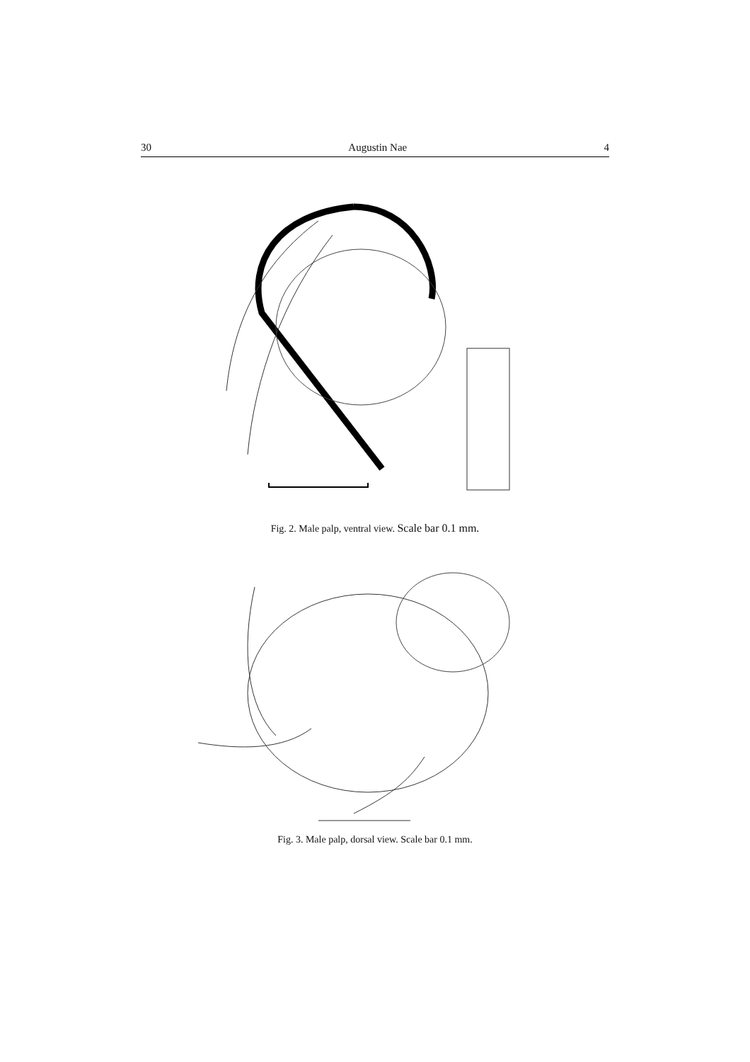30 Augustin Nae 4
Fig. 2. Male palp, ventral view. Scale bar 0.1 mm.
Fig. 3. Male palp, dorsal view. Scale bar 0.1 mm.